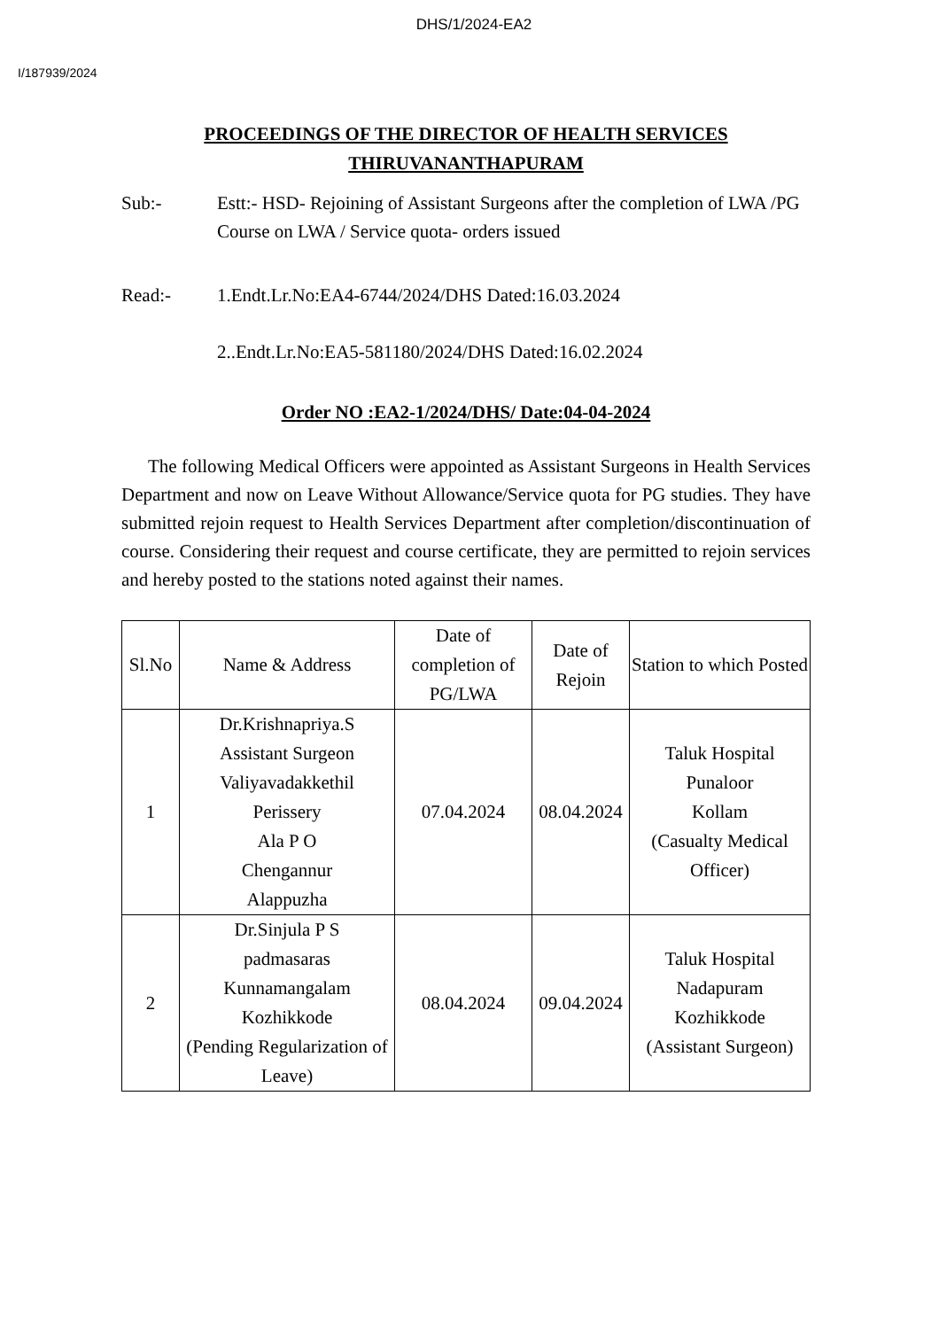DHS/1/2024-EA2
I/187939/2024
PROCEEDINGS OF THE DIRECTOR OF HEALTH SERVICES
THIRUVANANTHAPURAM
Sub:- Estt:- HSD- Rejoining of Assistant Surgeons after the completion of LWA /PG Course on LWA / Service quota- orders issued
Read:- 1.Endt.Lr.No:EA4-6744/2024/DHS Dated:16.03.2024
2..Endt.Lr.No:EA5-581180/2024/DHS Dated:16.02.2024
Order NO :EA2-1/2024/DHS/ Date:04-04-2024
The following Medical Officers were appointed as Assistant Surgeons in Health Services Department and now on Leave Without Allowance/Service quota for PG studies. They have submitted rejoin request to Health Services Department after completion/discontinuation of course. Considering their request and course certificate, they are permitted to rejoin services and hereby posted to the stations noted against their names.
| Sl.No | Name & Address | Date of completion of PG/LWA | Date of Rejoin | Station to which Posted |
| --- | --- | --- | --- | --- |
| 1 | Dr.Krishnapriya.S Assistant Surgeon Valiyavadakkethil Perissery Ala P O Chengannur Alappuzha | 07.04.2024 | 08.04.2024 | Taluk Hospital Punaloor Kollam (Casualty Medical Officer) |
| 2 | Dr.Sinjula P S padmasaras Kunnamangalam Kozhikkode (Pending Regularization of Leave) | 08.04.2024 | 09.04.2024 | Taluk Hospital Nadapuram Kozhikkode (Assistant Surgeon) |